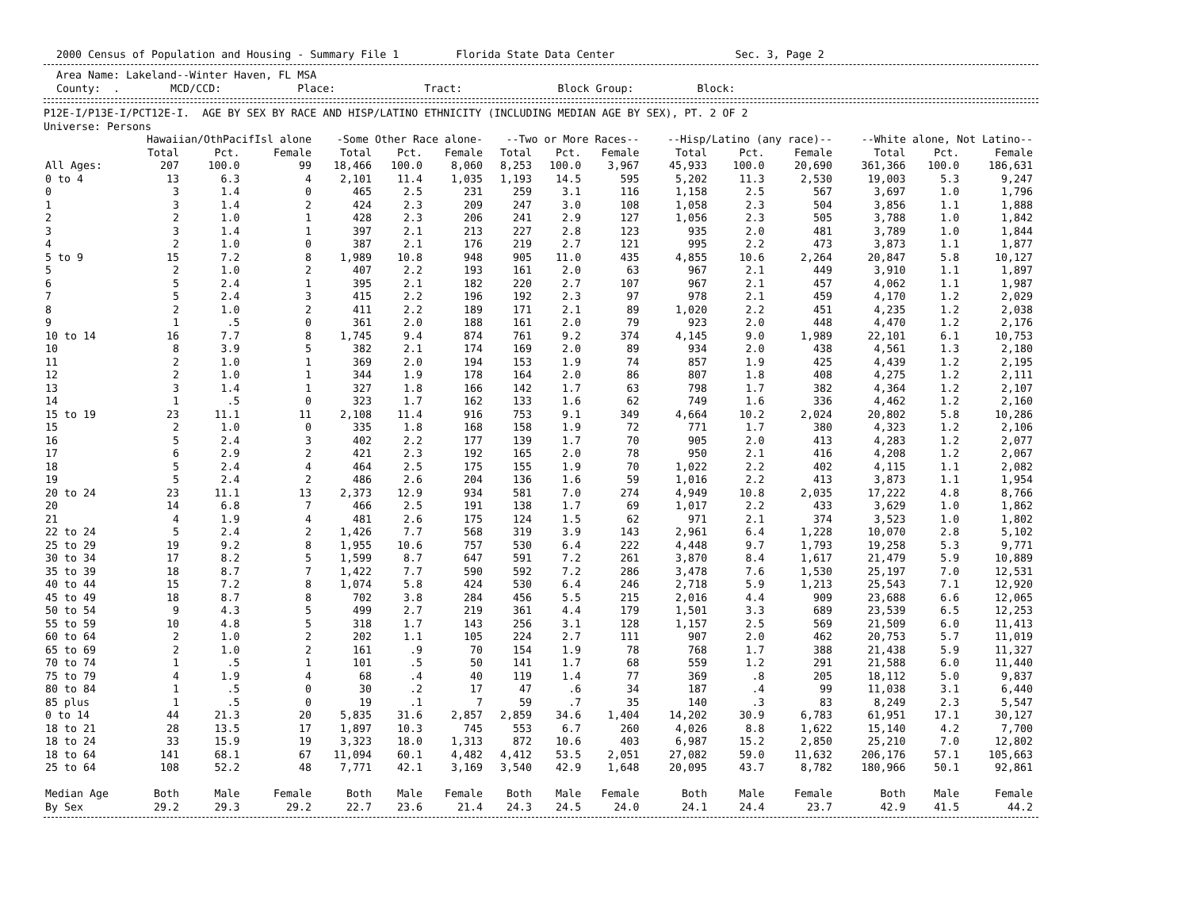2000 Census of Population and Housing - Summary File 1 Florida State Data Center Sec. 3, Page 2
Area Name: Lakeland--Winter Haven, FL MSA County: . MCD/CCD: Place: Tract: Block Group: Block:
P12E-I/P13E-I/PCT12E-I. AGE BY SEX BY RACE AND HISP/LATINO ETHNICITY (INCLUDING MEDIAN AGE BY SEX), PT. 2 OF 2 Universe: Persons
| | Hawaiian/OthPacifIsl alone | | | -Some Other Race alone- | | | --Two or More Races-- | | | --Hisp/Latino (any race)-- | | | --White alone, Not Latino-- | | |
| --- | --- | --- | --- | --- | --- | --- | --- | --- | --- | --- | --- | --- | --- | --- | --- |
| | Total | Pct. | Female | Total | Pct. | Female | Total | Pct. | Female | Total | Pct. | Female | Total | Pct. | Female |
| All Ages: | 207 | 100.0 | 99 | 18,466 | 100.0 | 8,060 | 8,253 | 100.0 | 3,967 | 45,933 | 100.0 | 20,690 | 361,366 | 100.0 | 186,631 |
| 0 to 4 | 13 | 6.3 | 4 | 2,101 | 11.4 | 1,035 | 1,193 | 14.5 | 595 | 5,202 | 11.3 | 2,530 | 19,003 | 5.3 | 9,247 |
| 0 | 3 | 1.4 | 0 | 465 | 2.5 | 231 | 259 | 3.1 | 116 | 1,158 | 2.5 | 567 | 3,697 | 1.0 | 1,796 |
| 1 | 3 | 1.4 | 2 | 424 | 2.3 | 209 | 247 | 3.0 | 108 | 1,058 | 2.3 | 504 | 3,856 | 1.1 | 1,888 |
| 2 | 2 | 1.0 | 1 | 428 | 2.3 | 206 | 241 | 2.9 | 127 | 1,056 | 2.3 | 505 | 3,788 | 1.0 | 1,842 |
| 3 | 3 | 1.4 | 1 | 397 | 2.1 | 213 | 227 | 2.8 | 123 | 935 | 2.0 | 481 | 3,789 | 1.0 | 1,844 |
| 4 | 2 | 1.0 | 0 | 387 | 2.1 | 176 | 219 | 2.7 | 121 | 995 | 2.2 | 473 | 3,873 | 1.1 | 1,877 |
| 5 to 9 | 15 | 7.2 | 8 | 1,989 | 10.8 | 948 | 905 | 11.0 | 435 | 4,855 | 10.6 | 2,264 | 20,847 | 5.8 | 10,127 |
| 5 | 2 | 1.0 | 2 | 407 | 2.2 | 193 | 161 | 2.0 | 63 | 967 | 2.1 | 449 | 3,910 | 1.1 | 1,897 |
| 6 | 5 | 2.4 | 1 | 395 | 2.1 | 182 | 220 | 2.7 | 107 | 967 | 2.1 | 457 | 4,062 | 1.1 | 1,987 |
| 7 | 5 | 2.4 | 3 | 415 | 2.2 | 196 | 192 | 2.3 | 97 | 978 | 2.1 | 459 | 4,170 | 1.2 | 2,029 |
| 8 | 2 | 1.0 | 2 | 411 | 2.2 | 189 | 171 | 2.1 | 89 | 1,020 | 2.2 | 451 | 4,235 | 1.2 | 2,038 |
| 9 | 1 | .5 | 0 | 361 | 2.0 | 188 | 161 | 2.0 | 79 | 923 | 2.0 | 448 | 4,470 | 1.2 | 2,176 |
| 10 to 14 | 16 | 7.7 | 8 | 1,745 | 9.4 | 874 | 761 | 9.2 | 374 | 4,145 | 9.0 | 1,989 | 22,101 | 6.1 | 10,753 |
| 10 | 8 | 3.9 | 5 | 382 | 2.1 | 174 | 169 | 2.0 | 89 | 934 | 2.0 | 438 | 4,561 | 1.3 | 2,180 |
| 11 | 2 | 1.0 | 1 | 369 | 2.0 | 194 | 153 | 1.9 | 74 | 857 | 1.9 | 425 | 4,439 | 1.2 | 2,195 |
| 12 | 2 | 1.0 | 1 | 344 | 1.9 | 178 | 164 | 2.0 | 86 | 807 | 1.8 | 408 | 4,275 | 1.2 | 2,111 |
| 13 | 3 | 1.4 | 1 | 327 | 1.8 | 166 | 142 | 1.7 | 63 | 798 | 1.7 | 382 | 4,364 | 1.2 | 2,107 |
| 14 | 1 | .5 | 0 | 323 | 1.7 | 162 | 133 | 1.6 | 62 | 749 | 1.6 | 336 | 4,462 | 1.2 | 2,160 |
| 15 to 19 | 23 | 11.1 | 11 | 2,108 | 11.4 | 916 | 753 | 9.1 | 349 | 4,664 | 10.2 | 2,024 | 20,802 | 5.8 | 10,286 |
| 15 | 2 | 1.0 | 0 | 335 | 1.8 | 168 | 158 | 1.9 | 72 | 771 | 1.7 | 380 | 4,323 | 1.2 | 2,106 |
| 16 | 5 | 2.4 | 3 | 402 | 2.2 | 177 | 139 | 1.7 | 70 | 905 | 2.0 | 413 | 4,283 | 1.2 | 2,077 |
| 17 | 6 | 2.9 | 2 | 421 | 2.3 | 192 | 165 | 2.0 | 78 | 950 | 2.1 | 416 | 4,208 | 1.2 | 2,067 |
| 18 | 5 | 2.4 | 4 | 464 | 2.5 | 175 | 155 | 1.9 | 70 | 1,022 | 2.2 | 402 | 4,115 | 1.1 | 2,082 |
| 19 | 5 | 2.4 | 2 | 486 | 2.6 | 204 | 136 | 1.6 | 59 | 1,016 | 2.2 | 413 | 3,873 | 1.1 | 1,954 |
| 20 to 24 | 23 | 11.1 | 13 | 2,373 | 12.9 | 934 | 581 | 7.0 | 274 | 4,949 | 10.8 | 2,035 | 17,222 | 4.8 | 8,766 |
| 20 | 14 | 6.8 | 7 | 466 | 2.5 | 191 | 138 | 1.7 | 69 | 1,017 | 2.2 | 433 | 3,629 | 1.0 | 1,862 |
| 21 | 4 | 1.9 | 4 | 481 | 2.6 | 175 | 124 | 1.5 | 62 | 971 | 2.1 | 374 | 3,523 | 1.0 | 1,802 |
| 22 to 24 | 5 | 2.4 | 2 | 1,426 | 7.7 | 568 | 319 | 3.9 | 143 | 2,961 | 6.4 | 1,228 | 10,070 | 2.8 | 5,102 |
| 25 to 29 | 19 | 9.2 | 8 | 1,955 | 10.6 | 757 | 530 | 6.4 | 222 | 4,448 | 9.7 | 1,793 | 19,258 | 5.3 | 9,771 |
| 30 to 34 | 17 | 8.2 | 5 | 1,599 | 8.7 | 647 | 591 | 7.2 | 261 | 3,870 | 8.4 | 1,617 | 21,479 | 5.9 | 10,889 |
| 35 to 39 | 18 | 8.7 | 7 | 1,422 | 7.7 | 590 | 592 | 7.2 | 286 | 3,478 | 7.6 | 1,530 | 25,197 | 7.0 | 12,531 |
| 40 to 44 | 15 | 7.2 | 8 | 1,074 | 5.8 | 424 | 530 | 6.4 | 246 | 2,718 | 5.9 | 1,213 | 25,543 | 7.1 | 12,920 |
| 45 to 49 | 18 | 8.7 | 8 | 702 | 3.8 | 284 | 456 | 5.5 | 215 | 2,016 | 4.4 | 909 | 23,688 | 6.6 | 12,065 |
| 50 to 54 | 9 | 4.3 | 5 | 499 | 2.7 | 219 | 361 | 4.4 | 179 | 1,501 | 3.3 | 689 | 23,539 | 6.5 | 12,253 |
| 55 to 59 | 10 | 4.8 | 5 | 318 | 1.7 | 143 | 256 | 3.1 | 128 | 1,157 | 2.5 | 569 | 21,509 | 6.0 | 11,413 |
| 60 to 64 | 2 | 1.0 | 2 | 202 | 1.1 | 105 | 224 | 2.7 | 111 | 907 | 2.0 | 462 | 20,753 | 5.7 | 11,019 |
| 65 to 69 | 2 | 1.0 | 2 | 161 | .9 | 70 | 154 | 1.9 | 78 | 768 | 1.7 | 388 | 21,438 | 5.9 | 11,327 |
| 70 to 74 | 1 | .5 | 1 | 101 | .5 | 50 | 141 | 1.7 | 68 | 559 | 1.2 | 291 | 21,588 | 6.0 | 11,440 |
| 75 to 79 | 4 | 1.9 | 4 | 68 | .4 | 40 | 119 | 1.4 | 77 | 369 | .8 | 205 | 18,112 | 5.0 | 9,837 |
| 80 to 84 | 1 | .5 | 0 | 30 | .2 | 17 | 47 | .6 | 34 | 187 | .4 | 99 | 11,038 | 3.1 | 6,440 |
| 85 plus | 1 | .5 | 0 | 19 | .1 | 7 | 59 | .7 | 35 | 140 | .3 | 83 | 8,249 | 2.3 | 5,547 |
| 0 to 14 | 44 | 21.3 | 20 | 5,835 | 31.6 | 2,857 | 2,859 | 34.6 | 1,404 | 14,202 | 30.9 | 6,783 | 61,951 | 17.1 | 30,127 |
| 18 to 21 | 28 | 13.5 | 17 | 1,897 | 10.3 | 745 | 553 | 6.7 | 260 | 4,026 | 8.8 | 1,622 | 15,140 | 4.2 | 7,700 |
| 18 to 24 | 33 | 15.9 | 19 | 3,323 | 18.0 | 1,313 | 872 | 10.6 | 403 | 6,987 | 15.2 | 2,850 | 25,210 | 7.0 | 12,802 |
| 18 to 64 | 141 | 68.1 | 67 | 11,094 | 60.1 | 4,482 | 4,412 | 53.5 | 2,051 | 27,082 | 59.0 | 11,632 | 206,176 | 57.1 | 105,663 |
| 25 to 64 | 108 | 52.2 | 48 | 7,771 | 42.1 | 3,169 | 3,540 | 42.9 | 1,648 | 20,095 | 43.7 | 8,782 | 180,966 | 50.1 | 92,861 |
| Median Age | Both | Male | Female | Both | Male | Female | Both | Male | Female | Both | Male | Female | Both | Male | Female |
| By Sex | 29.2 | 29.3 | 29.2 | 22.7 | 23.6 | 21.4 | 24.3 | 24.5 | 24.0 | 24.1 | 24.4 | 23.7 | 42.9 | 41.5 | 44.2 |